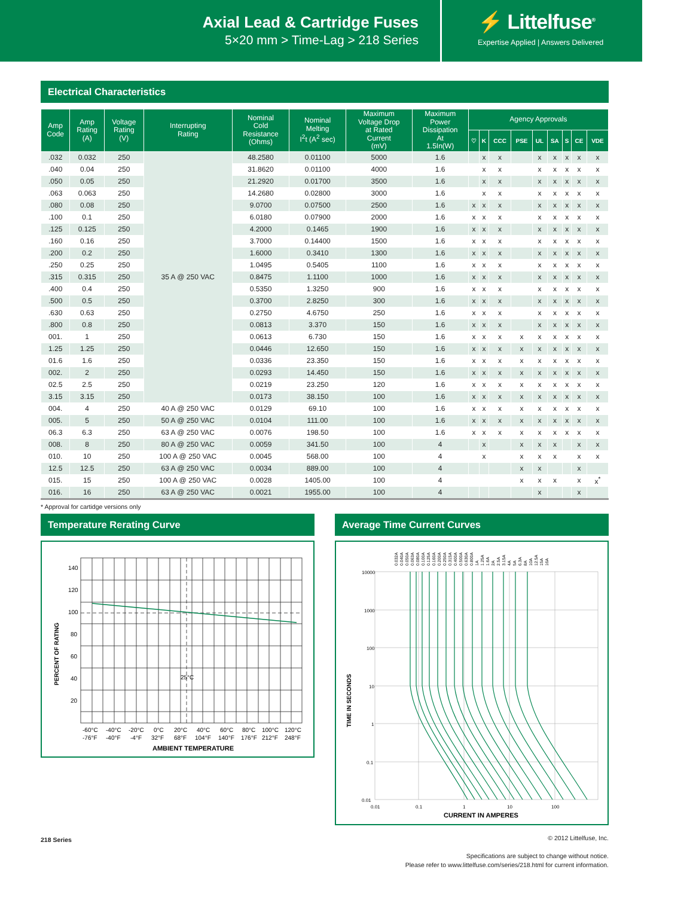Axial Lead & Cartridge Fuses
5×20 mm > Time-Lag > 218 Series
⚡ Littelfuse<sup>®</sup>
Expertise Applied | Answers Delivered
Electrical Characteristics
| Amp Code | Amp Rating (A) | Voltage Rating (V) | Interrupting Rating | Nominal Cold Resistance (Ohms) | Nominal Melting I<sup>2</sup>t (A<sup>2</sup> sec) | Maximum Voltage Drop at Rated Current (mV) | Maximum Power Dissipation At 1.5In(W) | Agency Approvals | | | | | | | | |
| --- | --- | --- | --- | --- | --- | --- | --- | --- | --- | --- | --- | --- | --- | --- | --- | --- |
| | | | | | | | | ♡ | K | CCC | PSE | UL | SA | S | CE | VDE |
| .032 | 0.032 | 250 | 35 A @ 250 VAC | 48.2580 | 0.01100 | 5000 | 1.6 | | x | x | | x | x | x | x | x |
| .040 | 0.04 | 250 | | 31.8620 | 0.01100 | 4000 | 1.6 | | x | x | | x | x | x | x | x |
| .050 | 0.05 | 250 | | 21.2920 | 0.01700 | 3500 | 1.6 | | x | x | | x | x | x | x | x |
| .063 | 0.063 | 250 | | 14.2680 | 0.02800 | 3000 | 1.6 | | x | x | | x | x | x | x | x |
| .080 | 0.08 | 250 | | 9.0700 | 0.07500 | 2500 | 1.6 | x | x | x | | x | x | x | x | x |
| .100 | 0.1 | 250 | | 6.0180 | 0.07900 | 2000 | 1.6 | x | x | x | | x | x | x | x | x |
| .125 | 0.125 | 250 | | 4.2000 | 0.1465 | 1900 | 1.6 | x | x | x | | x | x | x | x | x |
| .160 | 0.16 | 250 | | 3.7000 | 0.14400 | 1500 | 1.6 | x | x | x | | x | x | x | x | x |
| .200 | 0.2 | 250 | | 1.6000 | 0.3410 | 1300 | 1.6 | x | x | x | | x | x | x | x | x |
| .250 | 0.25 | 250 | | 1.0495 | 0.5405 | 1100 | 1.6 | x | x | x | | x | x | x | x | x |
| .315 | 0.315 | 250 | | 0.8475 | 1.1100 | 1000 | 1.6 | x | x | x | | x | x | x | x | x |
| .400 | 0.4 | 250 | | 0.5350 | 1.3250 | 900 | 1.6 | x | x | x | | x | x | x | x | x |
| .500 | 0.5 | 250 | | 0.3700 | 2.8250 | 300 | 1.6 | x | x | x | | x | x | x | x | x |
| .630 | 0.63 | 250 | | 0.2750 | 4.6750 | 250 | 1.6 | x | x | x | | x | x | x | x | x |
| .800 | 0.8 | 250 | | 0.0813 | 3.370 | 150 | 1.6 | x | x | x | | x | x | x | x | x |
| 001. | 1 | 250 | | 0.0613 | 6.730 | 150 | 1.6 | x | x | x | x | x | x | x | x | x |
| 1.25 | 1.25 | 250 | | 0.0446 | 12.650 | 150 | 1.6 | x | x | x | x | x | x | x | x | x |
| 01.6 | 1.6 | 250 | | 0.0336 | 23.350 | 150 | 1.6 | x | x | x | x | x | x | x | x | x |
| 002. | 2 | 250 | | 0.0293 | 14.450 | 150 | 1.6 | x | x | x | x | x | x | x | x | x |
| 02.5 | 2.5 | 250 | | 0.0219 | 23.250 | 120 | 1.6 | x | x | x | x | x | x | x | x | x |
| 3.15 | 3.15 | 250 | | 0.0173 | 38.150 | 100 | 1.6 | x | x | x | x | x | x | x | x | x |
| 004. | 4 | 250 | 40 A @ 250 VAC | 0.0129 | 69.10 | 100 | 1.6 | x | x | x | x | x | x | x | x | x |
| 005. | 5 | 250 | 50 A @ 250 VAC | 0.0104 | 111.00 | 100 | 1.6 | x | x | x | x | x | x | x | x | x |
| 06.3 | 6.3 | 250 | 63 A @ 250 VAC | 0.0076 | 198.50 | 100 | 1.6 | x | x | x | x | x | x | x | x | x |
| 008. | 8 | 250 | 80 A @ 250 VAC | 0.0059 | 341.50 | 100 | 4 | | x | | x | x | x | | x | x |
| 010. | 10 | 250 | 100 A @ 250 VAC | 0.0045 | 568.00 | 100 | 4 | | x | | x | x | x | | x | x |
| 12.5 | 12.5 | 250 | 63 A @ 250 VAC | 0.0034 | 889.00 | 100 | 4 | | | | x | x | | | x | |
| 015. | 15 | 250 | 100 A @ 250 VAC | 0.0028 | 1405.00 | 100 | 4 | | | | x | x | x | | x | x<sup>*</sup> |
| 016. | 16 | 250 | 63 A @ 250 VAC | 0.0021 | 1955.00 | 100 | 4 | | | | | x | | | x | |
* Approval for cartidge versions only
Temperature Rerating Curve
140
120
100
80
60
40
20
25°C
PERCENT OF RATING
-60°C
-40°C
-20°C
0°C
20°C
40°C
60°C
80°C
100°C
120°C
-76°F
-40°F
-4°F
32°F
68°F
104°F
140°F
176°F
212°F
248°F
AMBIENT TEMPERATURE
Average Time Current Curves
0.032A
0.040A
0.050A
0.063A
0.080A
0.100A
0.125A
0.160A
0.200A
0.250A
0.315A
0.400A
0.500A
0.630A
0.800A
1A
1.25A
1.6A
2A
2.5A
3.15A
4A
5A
6.3A
8A
10A
12.5A
15A
16A
10000
1000
100
10
1
0.1
0.01
0.01
0.1
1
10
100
TIME IN SECONDS
CURRENT IN AMPERES
218 Series
© 2012 Littelfuse, Inc.
Specifications are subject to change without notice.
Please refer to www.littelfuse.com/series/218.html for current information.